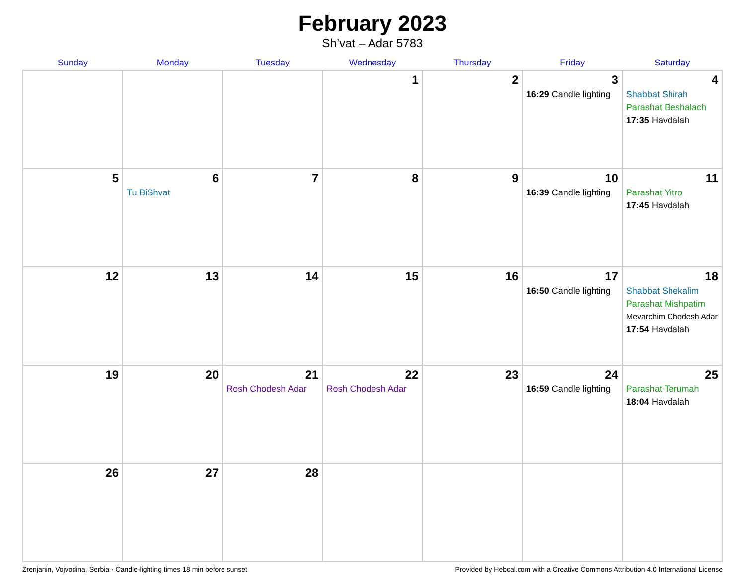February 2023
Sh’vat – Adar 5783
| Sunday | Monday | Tuesday | Wednesday | Thursday | Friday | Saturday |
| --- | --- | --- | --- | --- | --- | --- |
| | | | 1 | 2 | 3 16:29 Candle lighting | 4 Shabbat Shirah Parashat Beshalach 17:35 Havdalah |
| 5 | 6 Tu BiShvat | 7 | 8 | 9 | 10 16:39 Candle lighting | 11 Parashat Yitro 17:45 Havdalah |
| 12 | 13 | 14 | 15 | 16 | 17 16:50 Candle lighting | 18 Shabbat Shekalim Parashat Mishpatim Mevarchim Chodesh Adar 17:54 Havdalah |
| 19 | 20 | 21 Rosh Chodesh Adar | 22 Rosh Chodesh Adar | 23 | 24 16:59 Candle lighting | 25 Parashat Terumah 18:04 Havdalah |
| 26 | 27 | 28 | | | | |
Zrenjanin, Vojvodina, Serbia · Candle-lighting times 18 min before sunset Provided by Hebcal.com with a Creative Commons Attribution 4.0 International License